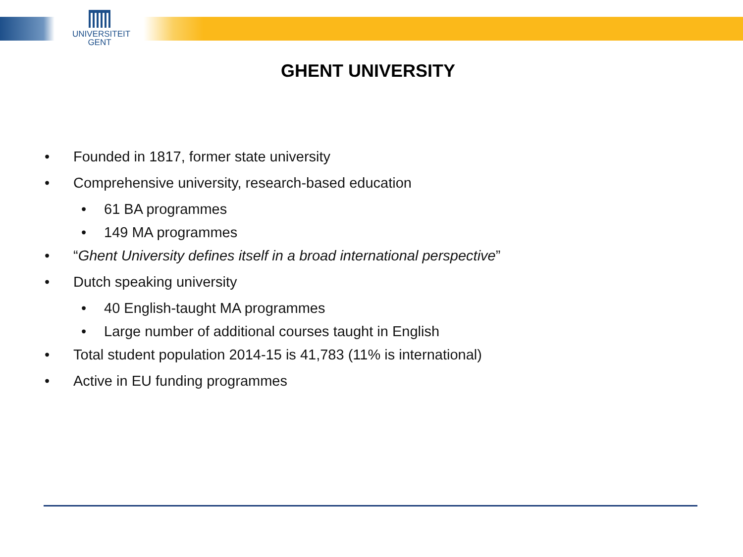UNIVERSITEIT
GENT
GHENT UNIVERSITY
• Founded in 1817, former state university
• Comprehensive university, research-based education
• 61 BA programmes
• 149 MA programmes
• “Ghent University defines itself in a broad international perspective”
• Dutch speaking university
• 40 English-taught MA programmes
• Large number of additional courses taught in English
• Total student population 2014-15 is 41,783 (11% is international)
• Active in EU funding programmes